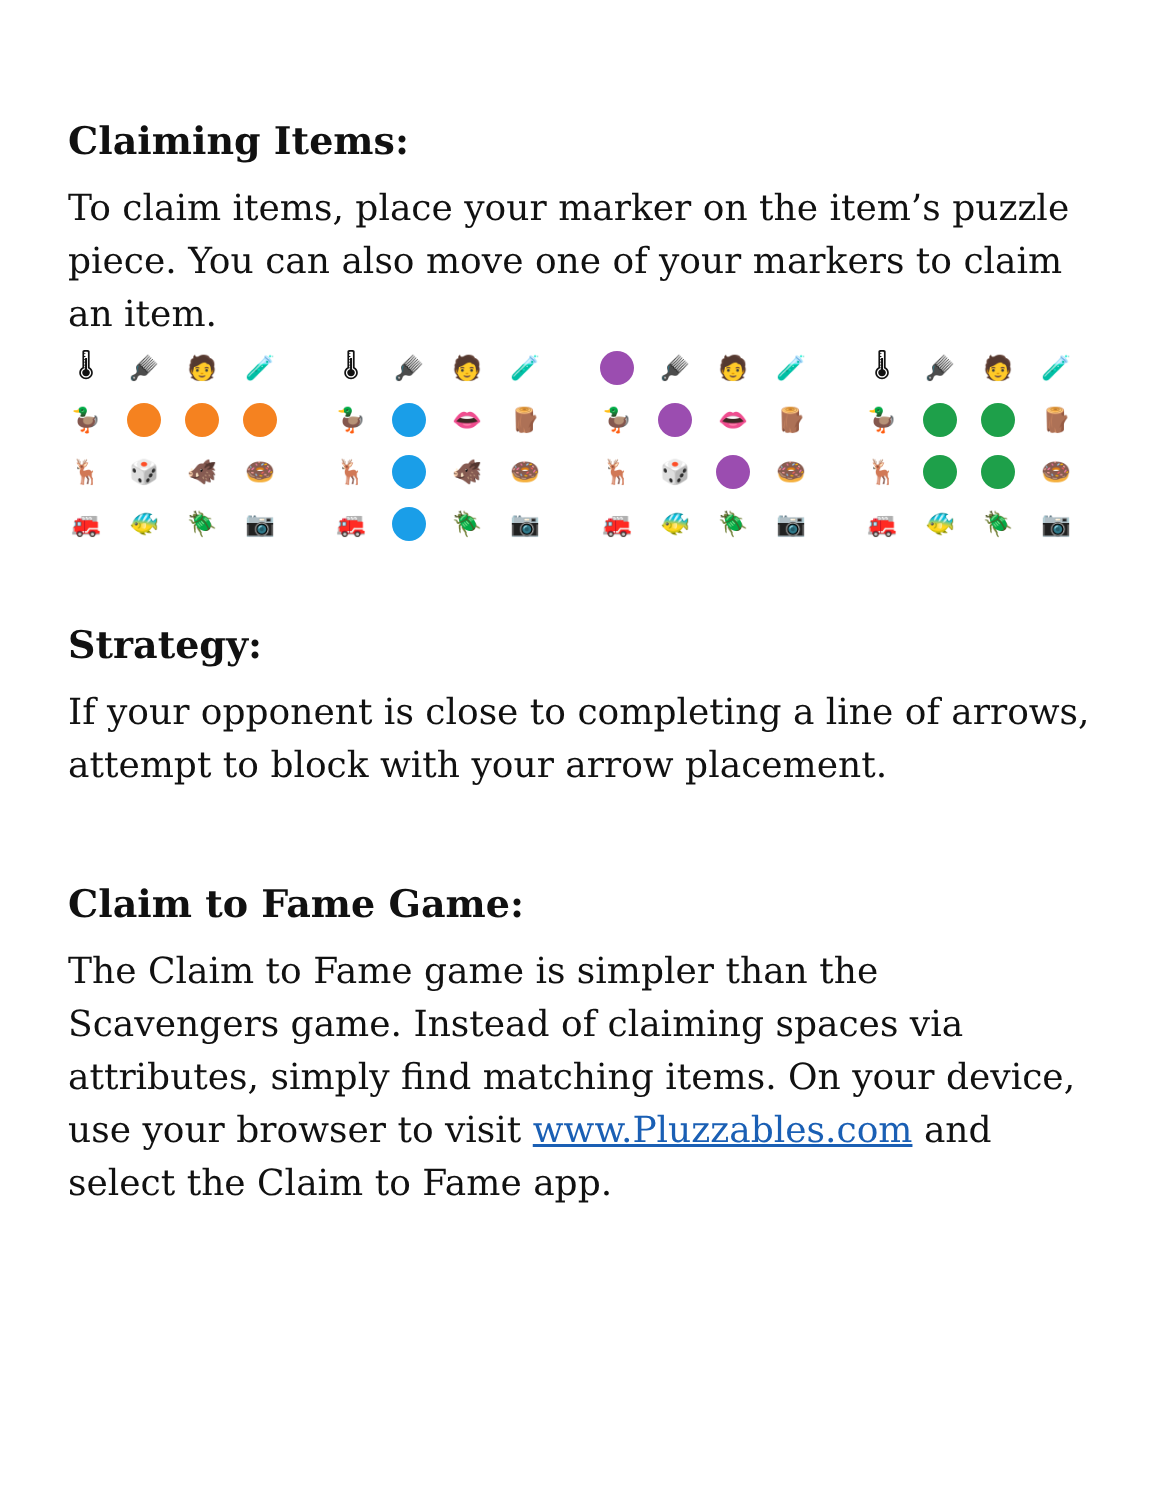Claiming Items:
To claim items, place your marker on the item’s puzzle piece. You can also move one of your markers to claim an item.
🌡
🪮
🧑
🧪
🦆
🦌
🎲
🐗
🍩
🚒
🐠
🪲
📷
🌡
🪮
🧑
🧪
🦆
👄
🪵
🦌
🐗
🍩
🚒
🪲
📷
🪮
🧑
🧪
🦆
👄
🪵
🦌
🎲
🍩
🚒
🐠
🪲
📷
🌡
🪮
🧑
🧪
🦆
🪵
🦌
🍩
🚒
🐠
🪲
📷
Strategy:
If your opponent is close to completing a line of arrows, attempt to block with your arrow placement.
Claim to Fame Game:
The Claim to Fame game is simpler than the Scavengers game. Instead of claiming spaces via attributes, simply find matching items. On your device, use your browser to visit www.Pluzzables.com and select the Claim to Fame app.